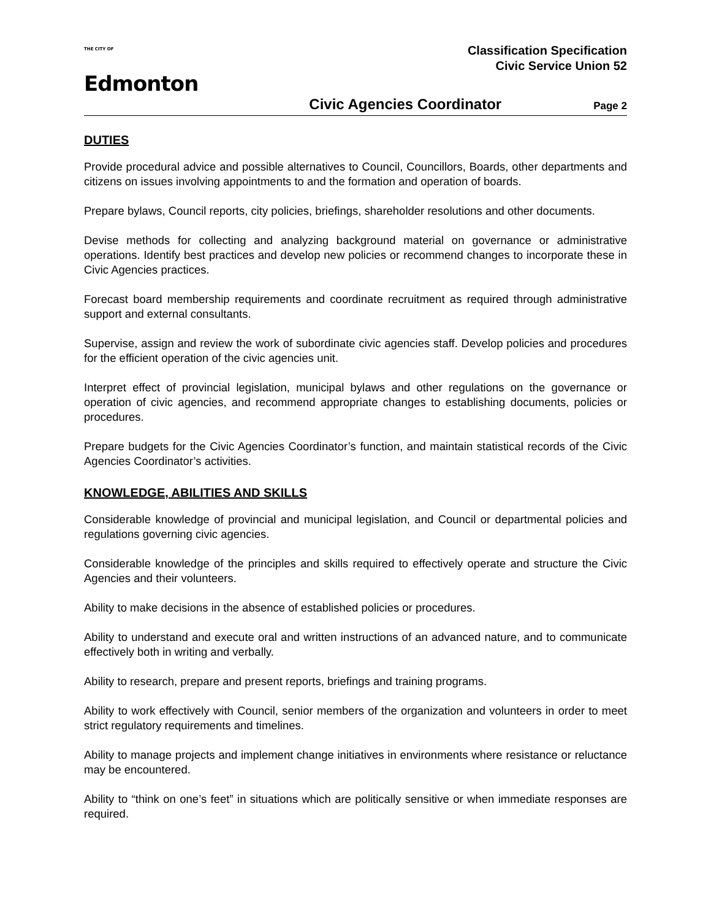THE CITY OF
Edmonton
Classification Specification
Civic Service Union 52
Civic Agencies Coordinator Page 2
DUTIES
Provide procedural advice and possible alternatives to Council, Councillors, Boards, other departments and citizens on issues involving appointments to and the formation and operation of boards.
Prepare bylaws, Council reports, city policies, briefings, shareholder resolutions and other documents.
Devise methods for collecting and analyzing background material on governance or administrative operations. Identify best practices and develop new policies or recommend changes to incorporate these in Civic Agencies practices.
Forecast board membership requirements and coordinate recruitment as required through administrative support and external consultants.
Supervise, assign and review the work of subordinate civic agencies staff. Develop policies and procedures for the efficient operation of the civic agencies unit.
Interpret effect of provincial legislation, municipal bylaws and other regulations on the governance or operation of civic agencies, and recommend appropriate changes to establishing documents, policies or procedures.
Prepare budgets for the Civic Agencies Coordinator’s function, and maintain statistical records of the Civic Agencies Coordinator’s activities.
KNOWLEDGE, ABILITIES AND SKILLS
Considerable knowledge of provincial and municipal legislation, and Council or departmental policies and regulations governing civic agencies.
Considerable knowledge of the principles and skills required to effectively operate and structure the Civic Agencies and their volunteers.
Ability to make decisions in the absence of established policies or procedures.
Ability to understand and execute oral and written instructions of an advanced nature, and to communicate effectively both in writing and verbally.
Ability to research, prepare and present reports, briefings and training programs.
Ability to work effectively with Council, senior members of the organization and volunteers in order to meet strict regulatory requirements and timelines.
Ability to manage projects and implement change initiatives in environments where resistance or reluctance may be encountered.
Ability to “think on one’s feet” in situations which are politically sensitive or when immediate responses are required.